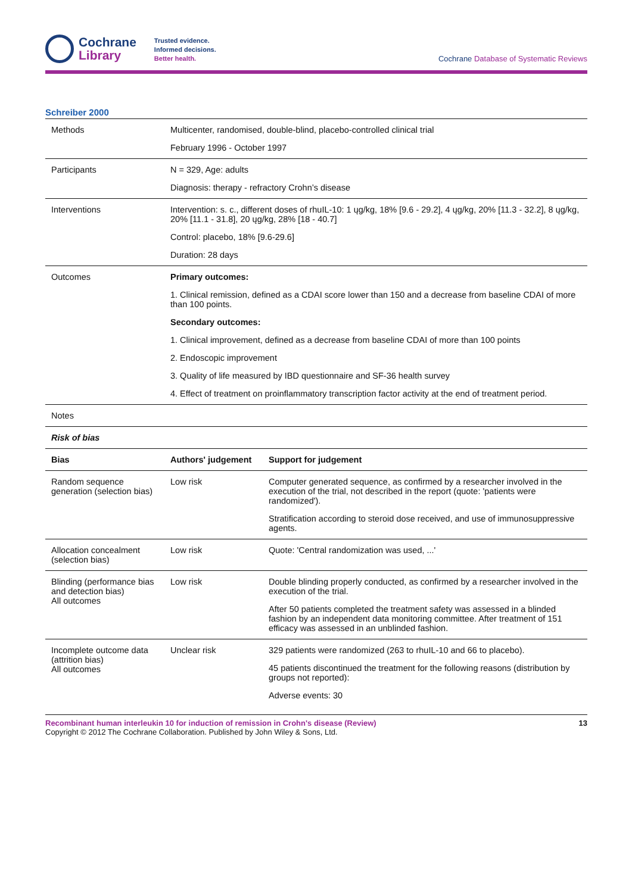Cochrane
Library
Trusted evidence.
Informed decisions.
Better health.
Cochrane Database of Systematic Reviews
Schreiber 2000
| Methods | Multicenter, randomised, double-blind, placebo-controlled clinical trial February 1996 - October 1997 | |
| Participants | N = 329, Age: adults Diagnosis: therapy - refractory Crohn’s disease | |
| Interventions | Intervention: s. c., different doses of rhuIL-10: 1 ųg/kg, 18% [9.6 - 29.2], 4 ųg/kg, 20% [11.3 - 32.2], 8 ųg/kg, 20% [11.1 - 31.8], 20 ųg/kg, 28% [18 - 40.7] Control: placebo, 18% [9.6-29.6] Duration: 28 days | |
| Outcomes | Primary outcomes: 1. Clinical remission, defined as a CDAI score lower than 150 and a decrease from baseline CDAI of more than 100 points. Secondary outcomes: 1. Clinical improvement, defined as a decrease from baseline CDAI of more than 100 points 2. Endoscopic improvement 3. Quality of life measured by IBD questionnaire and SF-36 health survey 4. Effect of treatment on proinflammatory transcription factor activity at the end of treatment period. | |
| Notes | | |
| Risk of bias | | |
| Bias | Authors' judgement | Support for judgement |
| Random sequence generation (selection bias) | Low risk | Computer generated sequence, as confirmed by a researcher involved in the execution of the trial, not described in the report (quote: 'patients were randomized'). Stratification according to steroid dose received, and use of immunosuppressive agents. |
| Allocation concealment (selection bias) | Low risk | Quote: 'Central randomization was used, ...' |
| Blinding (performance bias and detection bias) All outcomes | Low risk | Double blinding properly conducted, as confirmed by a researcher involved in the execution of the trial. After 50 patients completed the treatment safety was assessed in a blinded fashion by an independent data monitoring committee. After treatment of 151 efficacy was assessed in an unblinded fashion. |
| Incomplete outcome data (attrition bias) All outcomes | Unclear risk | 329 patients were randomized (263 to rhuIL-10 and 66 to placebo). 45 patients discontinued the treatment for the following reasons (distribution by groups not reported): Adverse events: 30 |
Recombinant human interleukin 10 for induction of remission in Crohn's disease (Review) 13
Copyright © 2012 The Cochrane Collaboration. Published by John Wiley & Sons, Ltd.